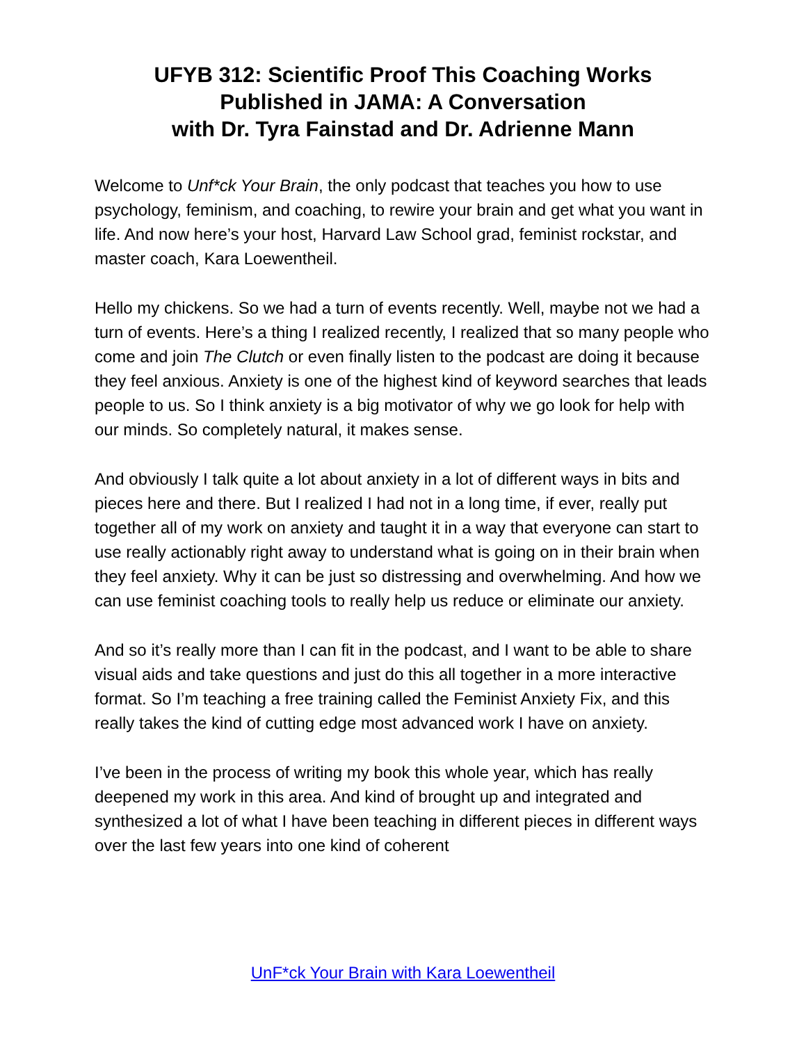UFYB 312: Scientific Proof This Coaching Works
Published in JAMA: A Conversation
with Dr. Tyra Fainstad and Dr. Adrienne Mann
Welcome to Unf*ck Your Brain, the only podcast that teaches you how to use psychology, feminism, and coaching, to rewire your brain and get what you want in life. And now here’s your host, Harvard Law School grad, feminist rockstar, and master coach, Kara Loewentheil.
Hello my chickens. So we had a turn of events recently. Well, maybe not we had a turn of events. Here’s a thing I realized recently, I realized that so many people who come and join The Clutch or even finally listen to the podcast are doing it because they feel anxious. Anxiety is one of the highest kind of keyword searches that leads people to us. So I think anxiety is a big motivator of why we go look for help with our minds. So completely natural, it makes sense.
And obviously I talk quite a lot about anxiety in a lot of different ways in bits and pieces here and there. But I realized I had not in a long time, if ever, really put together all of my work on anxiety and taught it in a way that everyone can start to use really actionably right away to understand what is going on in their brain when they feel anxiety. Why it can be just so distressing and overwhelming. And how we can use feminist coaching tools to really help us reduce or eliminate our anxiety.
And so it’s really more than I can fit in the podcast, and I want to be able to share visual aids and take questions and just do this all together in a more interactive format. So I’m teaching a free training called the Feminist Anxiety Fix, and this really takes the kind of cutting edge most advanced work I have on anxiety.
I’ve been in the process of writing my book this whole year, which has really deepened my work in this area. And kind of brought up and integrated and synthesized a lot of what I have been teaching in different pieces in different ways over the last few years into one kind of coherent
UnF*ck Your Brain with Kara Loewentheil